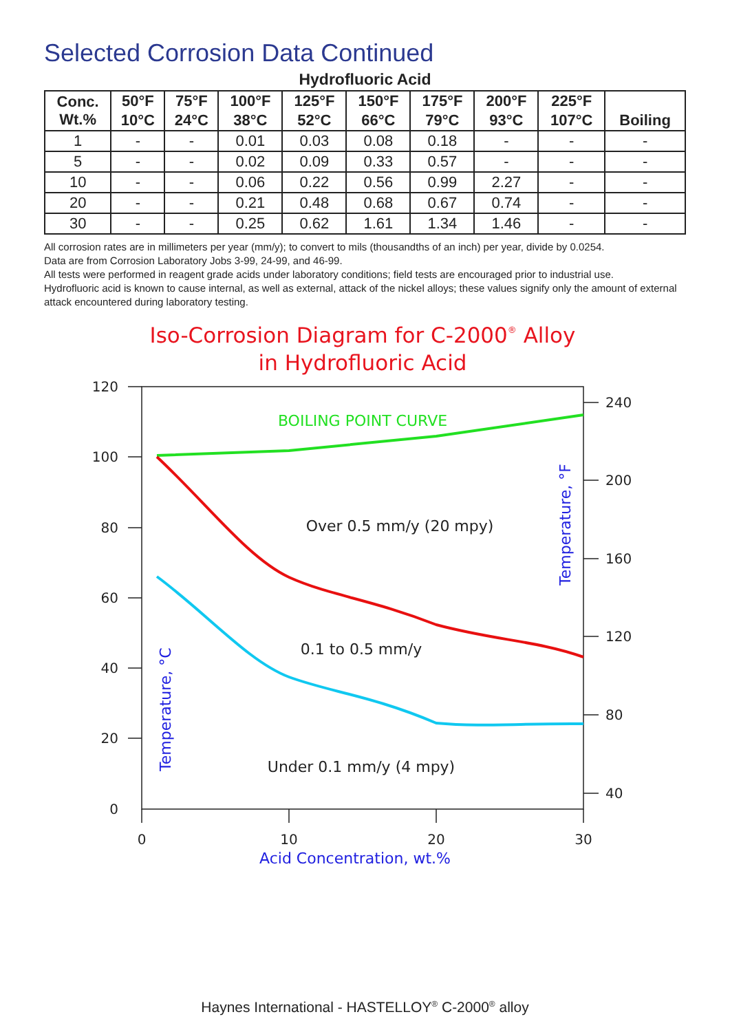Selected Corrosion Data Continued
Hydrofluoric Acid
| Conc. Wt.% | 50°F | 75°F | 100°F | 125°F | 150°F | 175°F | 200°F | 225°F | Boiling |
| --- | --- | --- | --- | --- | --- | --- | --- | --- | --- |
| | 10°C | 24°C | 38°C | 52°C | 66°C | 79°C | 93°C | 107°C | |
| 1 | - | - | 0.01 | 0.03 | 0.08 | 0.18 | - | - | - |
| 5 | - | - | 0.02 | 0.09 | 0.33 | 0.57 | - | - | - |
| 10 | - | - | 0.06 | 0.22 | 0.56 | 0.99 | 2.27 | - | - |
| 20 | - | - | 0.21 | 0.48 | 0.68 | 0.67 | 0.74 | - | - |
| 30 | - | - | 0.25 | 0.62 | 1.61 | 1.34 | 1.46 | - | - |
All corrosion rates are in millimeters per year (mm/y); to convert to mils (thousandths of an inch) per year, divide by 0.0254.
Data are from Corrosion Laboratory Jobs 3-99, 24-99, and 46-99.
All tests were performed in reagent grade acids under laboratory conditions; field tests are encouraged prior to industrial use.
Hydrofluoric acid is known to cause internal, as well as external, attack of the nickel alloys; these values signify only the amount of external attack encountered during laboratory testing.
Iso-Corrosion Diagram for C-2000® Alloy
in Hydrofluoric Acid
120
100
80
60
40
20
0
240
200
160
120
80
40
0
10
20
30
Acid Concentration, wt.%
Temperature, °C
Temperature, °F
BOILING POINT CURVE
Over 0.5 mm/y (20 mpy)
0.1 to 0.5 mm/y
Under 0.1 mm/y (4 mpy)
Haynes International - HASTELLOY<sup>®</sup> C-2000<sup>®</sup> alloy